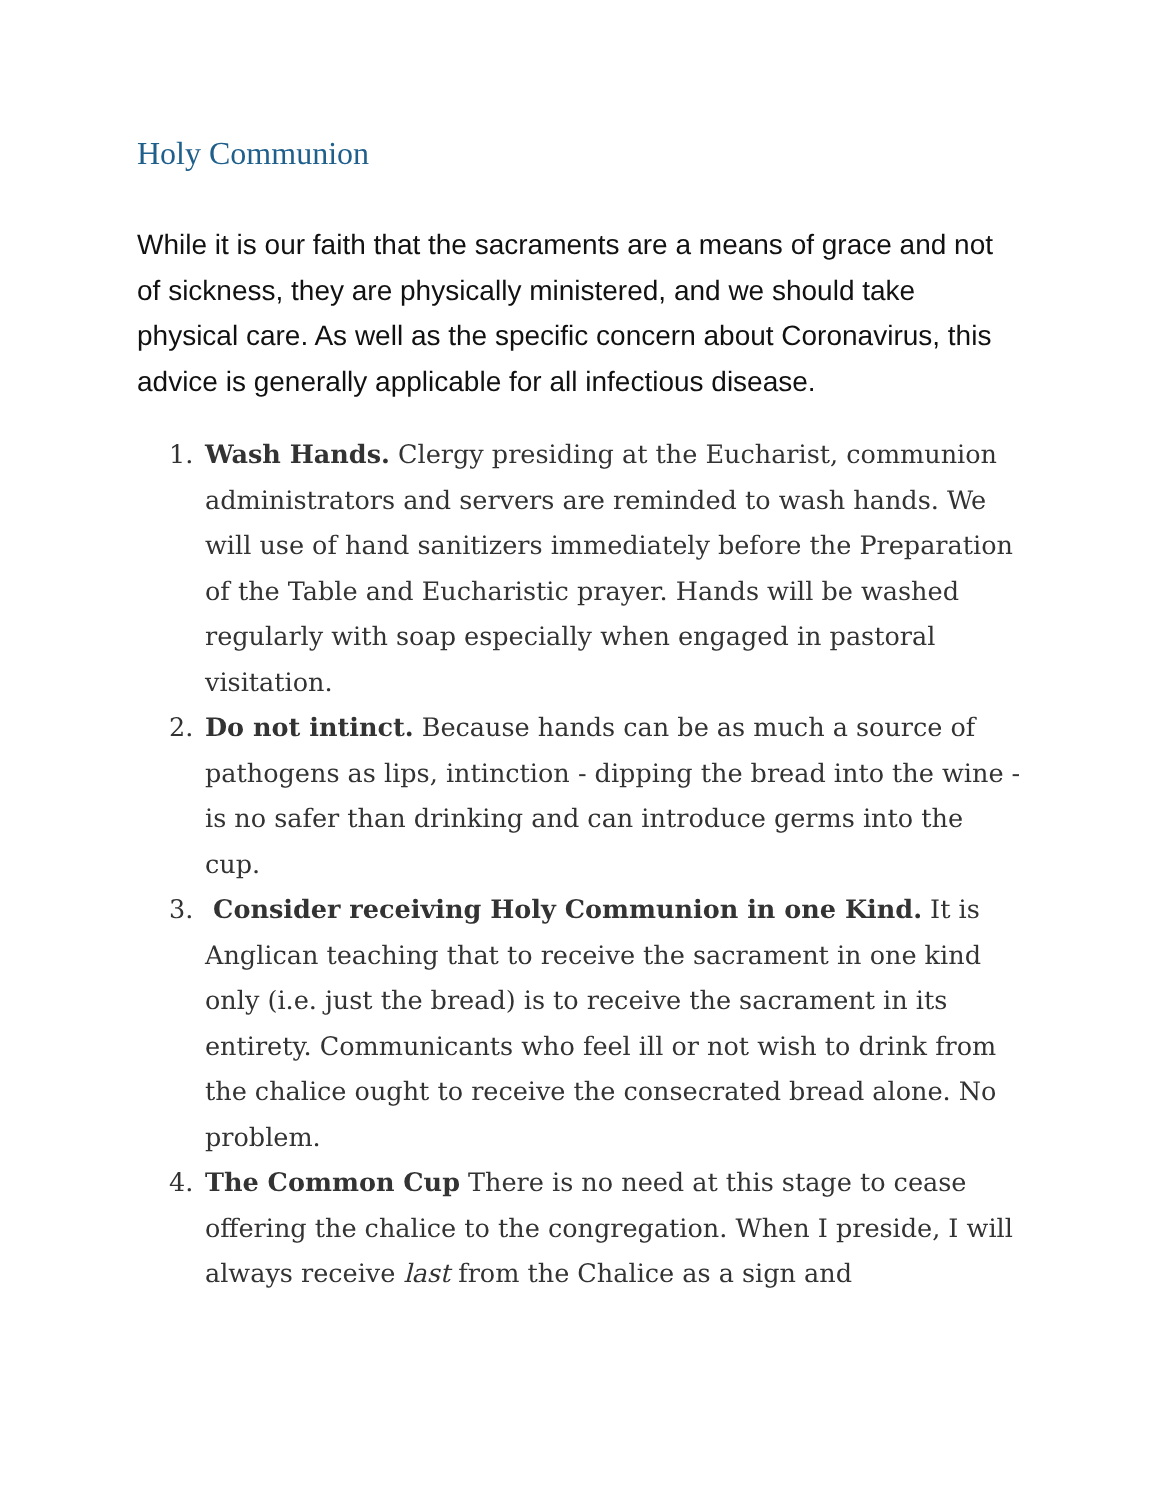Holy Communion
While it is our faith that the sacraments are a means of grace and not of sickness, they are physically ministered, and we should take physical care. As well as the specific concern about Coronavirus, this advice is generally applicable for all infectious disease.
1. Wash Hands. Clergy presiding at the Eucharist, communion administrators and servers are reminded to wash hands. We will use of hand sanitizers immediately before the Preparation of the Table and Eucharistic prayer. Hands will be washed regularly with soap especially when engaged in pastoral visitation.
2. Do not intinct. Because hands can be as much a source of pathogens as lips, intinction - dipping the bread into the wine - is no safer than drinking and can introduce germs into the cup.
3. Consider receiving Holy Communion in one Kind. It is Anglican teaching that to receive the sacrament in one kind only (i.e. just the bread) is to receive the sacrament in its entirety. Communicants who feel ill or not wish to drink from the chalice ought to receive the consecrated bread alone. No problem.
4. The Common Cup There is no need at this stage to cease offering the chalice to the congregation. When I preside, I will always receive last from the Chalice as a sign and